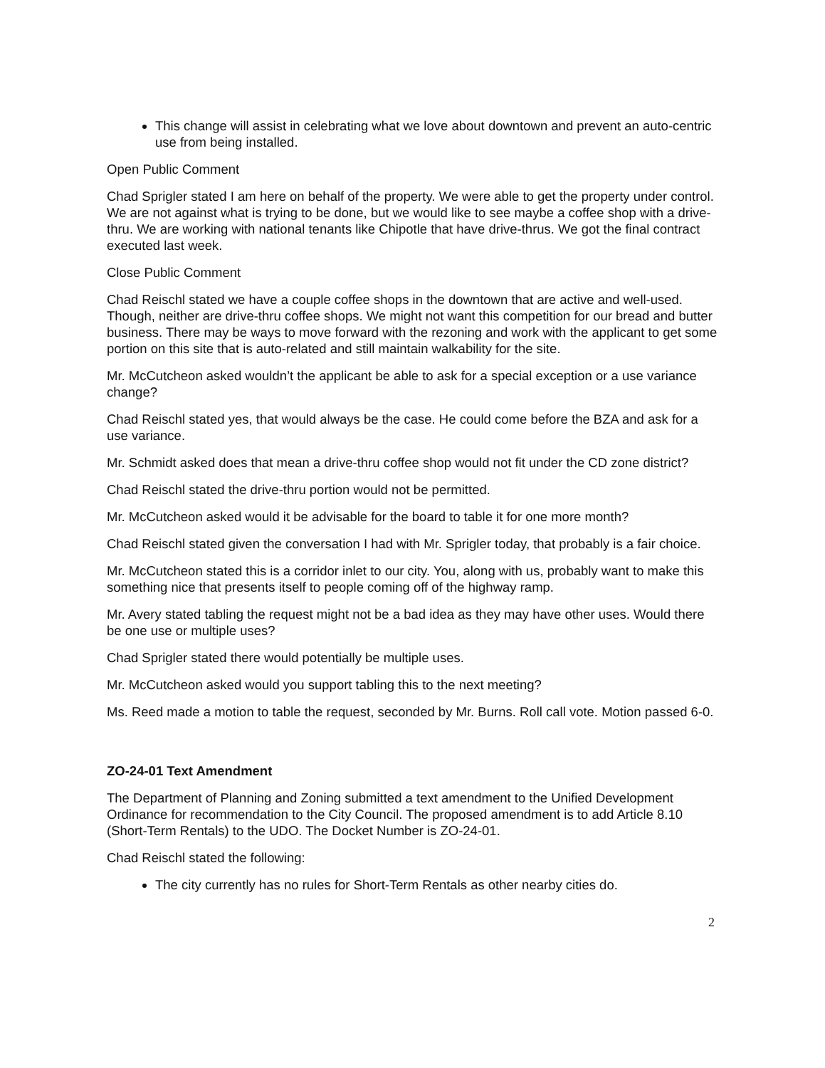This change will assist in celebrating what we love about downtown and prevent an auto-centric use from being installed.
Open Public Comment
Chad Sprigler stated I am here on behalf of the property. We were able to get the property under control. We are not against what is trying to be done, but we would like to see maybe a coffee shop with a drive-thru. We are working with national tenants like Chipotle that have drive-thrus. We got the final contract executed last week.
Close Public Comment
Chad Reischl stated we have a couple coffee shops in the downtown that are active and well-used. Though, neither are drive-thru coffee shops. We might not want this competition for our bread and butter business. There may be ways to move forward with the rezoning and work with the applicant to get some portion on this site that is auto-related and still maintain walkability for the site.
Mr. McCutcheon asked wouldn’t the applicant be able to ask for a special exception or a use variance change?
Chad Reischl stated yes, that would always be the case. He could come before the BZA and ask for a use variance.
Mr. Schmidt asked does that mean a drive-thru coffee shop would not fit under the CD zone district?
Chad Reischl stated the drive-thru portion would not be permitted.
Mr. McCutcheon asked would it be advisable for the board to table it for one more month?
Chad Reischl stated given the conversation I had with Mr. Sprigler today, that probably is a fair choice.
Mr. McCutcheon stated this is a corridor inlet to our city. You, along with us, probably want to make this something nice that presents itself to people coming off of the highway ramp.
Mr. Avery stated tabling the request might not be a bad idea as they may have other uses. Would there be one use or multiple uses?
Chad Sprigler stated there would potentially be multiple uses.
Mr. McCutcheon asked would you support tabling this to the next meeting?
Ms. Reed made a motion to table the request, seconded by Mr. Burns. Roll call vote. Motion passed 6-0.
ZO-24-01 Text Amendment
The Department of Planning and Zoning submitted a text amendment to the Unified Development Ordinance for recommendation to the City Council. The proposed amendment is to add Article 8.10 (Short-Term Rentals) to the UDO. The Docket Number is ZO-24-01.
Chad Reischl stated the following:
The city currently has no rules for Short-Term Rentals as other nearby cities do.
2